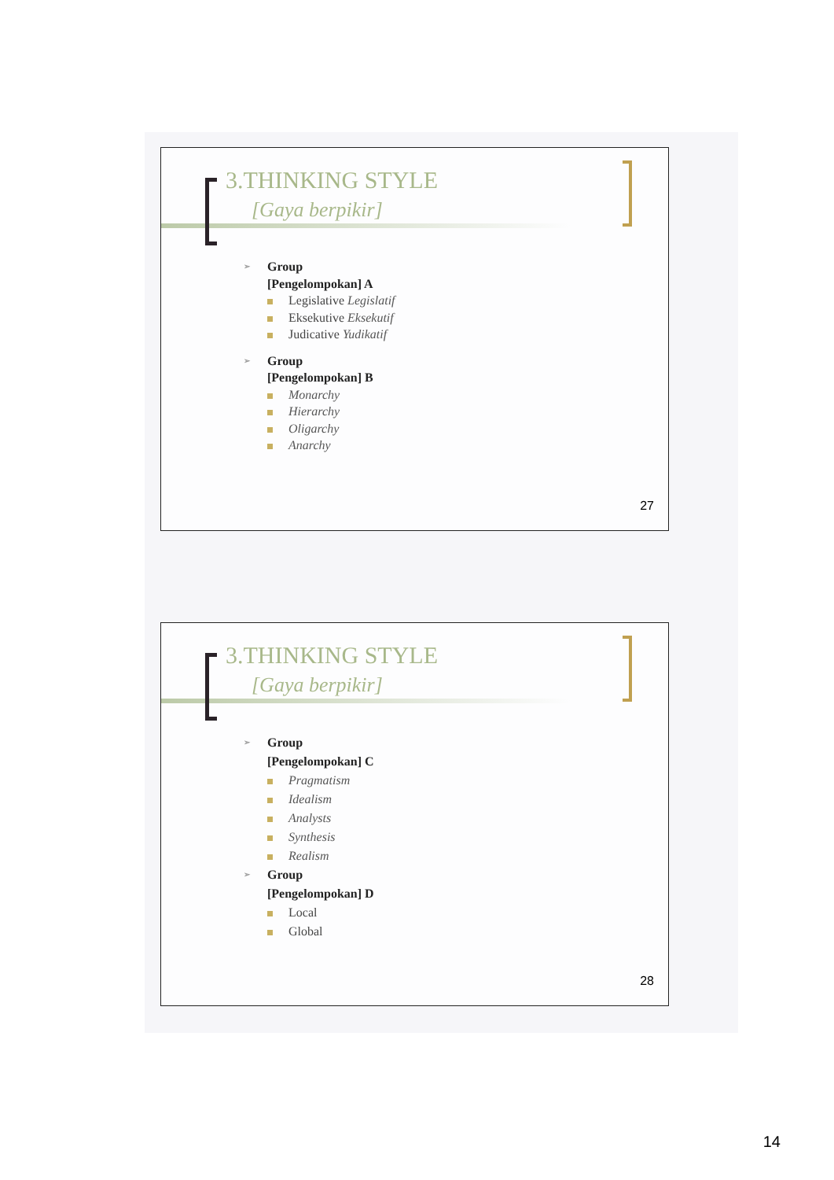3.THINKING STYLE
[Gaya berpikir]
➢ Group
[Pengelompokan] A
Legislative Legislatif
Eksekutive Eksekutif
Judicative Yudikatif
➢ Group
[Pengelompokan] B
Monarchy
Hierarchy
Oligarchy
Anarchy
27
3.THINKING STYLE
[Gaya berpikir]
➢ Group
[Pengelompokan] C
Pragmatism
Idealism
Analysts
Synthesis
Realism
➢ Group
[Pengelompokan] D
Local
Global
28
14